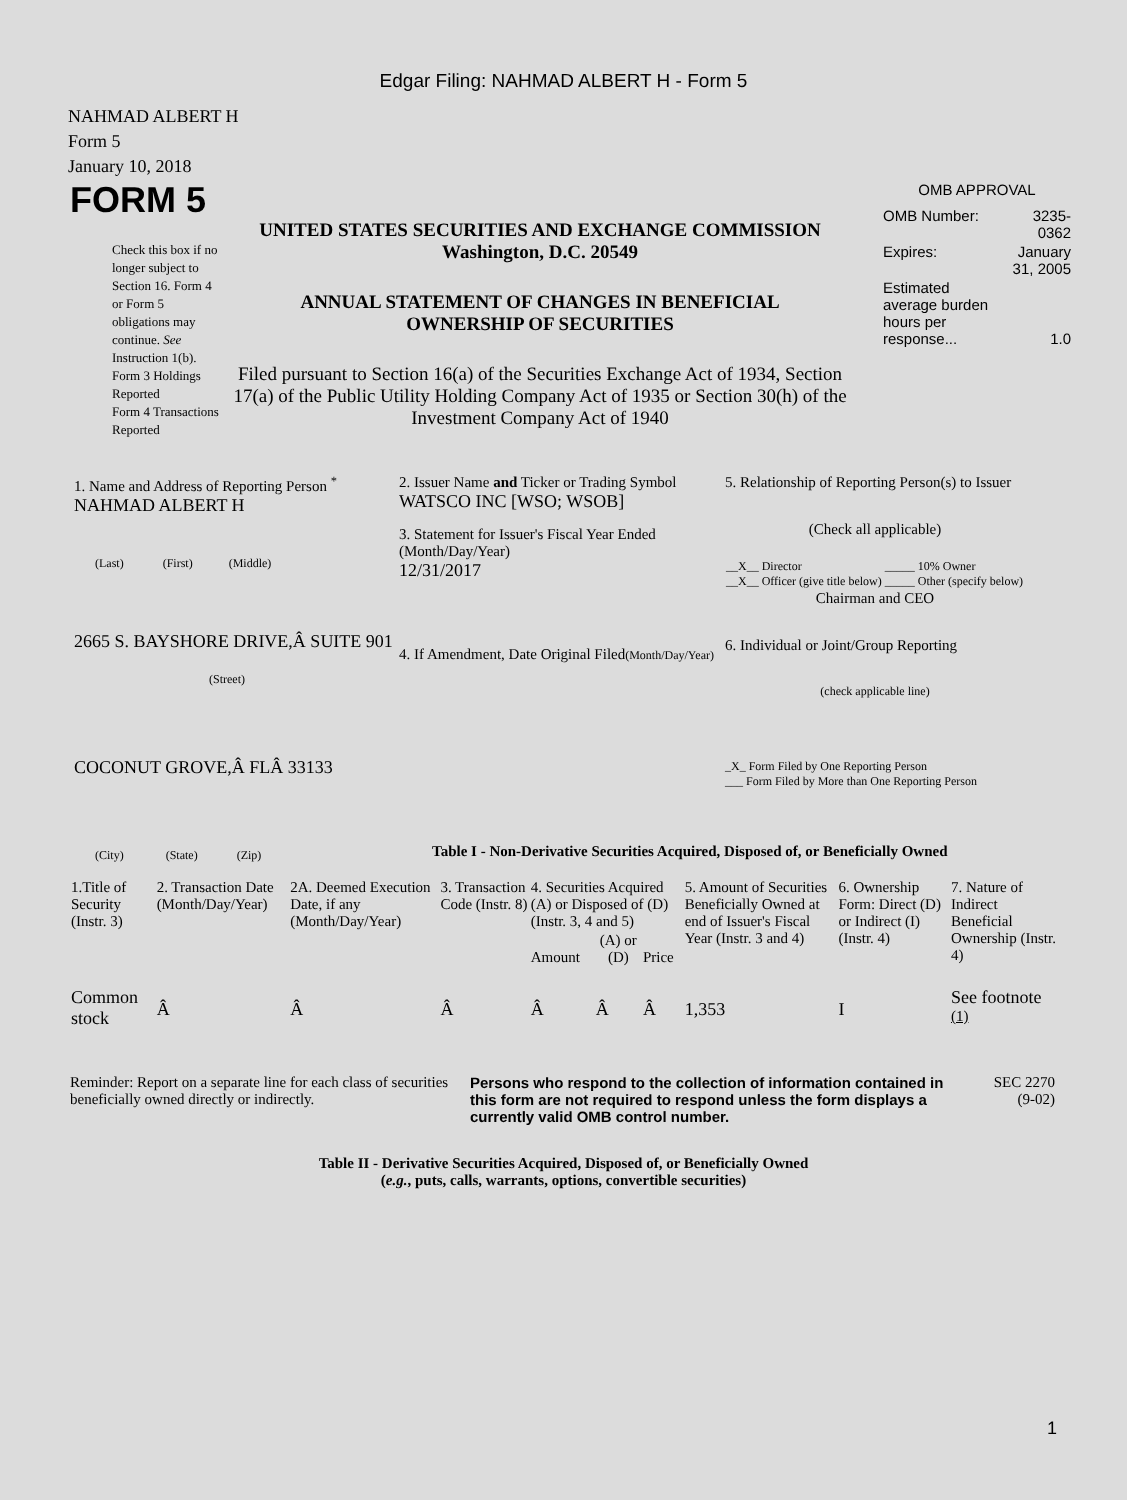Edgar Filing: NAHMAD ALBERT H - Form 5
NAHMAD ALBERT H
Form 5
January 10, 2018
FORM 5
Check this box if no longer subject to Section 16. Form 4 or Form 5 obligations may continue. See Instruction 1(b).
Form 3 Holdings Reported
Form 4 Transactions Reported
UNITED STATES SECURITIES AND EXCHANGE COMMISSION
Washington, D.C. 20549
ANNUAL STATEMENT OF CHANGES IN BENEFICIAL
OWNERSHIP OF SECURITIES
Filed pursuant to Section 16(a) of the Securities Exchange Act of 1934, Section 17(a) of the Public Utility Holding Company Act of 1935 or Section 30(h) of the Investment Company Act of 1940
OMB APPROVAL
| OMB Number: | 3235-0362 |
| Expires: | January 31, 2005 |
| Estimated average burden hours per response... | 1.0 |
1. Name and Address of Reporting Person <sup>*</sup>
NAHMAD ALBERT H
(Last) (First) (Middle)
2665 S. BAYSHORE DRIVE,Â SUITE 901
(Street)
COCONUT GROVE,Â FLÂ 33133
(City) (State) (Zip)
2. Issuer Name and Ticker or Trading Symbol
WATSCO INC [WSO; WSOB]
3. Statement for Issuer's Fiscal Year Ended (Month/Day/Year)
12/31/2017
4. If Amendment, Date Original Filed(Month/Day/Year)
5. Relationship of Reporting Person(s) to Issuer
(Check all applicable)
| __X__ Director __X__ Officer (give title below) | _____ 10% Owner _____ Other (specify below) |
Chairman and CEO
6. Individual or Joint/Group Reporting
(check applicable line)
_X_ Form Filed by One Reporting Person
___ Form Filed by More than One Reporting Person
Table I - Non-Derivative Securities Acquired, Disposed of, or Beneficially Owned
| 1.Title of Security (Instr. 3) | 2. Transaction Date (Month/Day/Year) | 2A. Deemed Execution Date, if any (Month/Day/Year) | 3. Transaction Code (Instr. 8) | 4. Securities Acquired (A) or Disposed of (D) (Instr. 3, 4 and 5) | | | 5. Amount of Securities Beneficially Owned at end of Issuer's Fiscal Year (Instr. 3 and 4) | 6. Ownership Form: Direct (D) or Indirect (I) (Instr. 4) | 7. Nature of Indirect Beneficial Ownership (Instr. 4) |
| --- | --- | --- | --- | --- | --- | --- | --- | --- | --- |
| | | | | Amount | (A) or (D) | Price | | | |
| Common stock | Â | Â | Â | Â | Â | Â | 1,353 | I | See footnote <sup>(1)</sup> |
Reminder: Report on a separate line for each class of securities beneficially owned directly or indirectly.
Persons who respond to the collection of information contained in this form are not required to respond unless the form displays a currently valid OMB control number.
SEC 2270
(9-02)
Table II - Derivative Securities Acquired, Disposed of, or Beneficially Owned
(e.g., puts, calls, warrants, options, convertible securities)
1